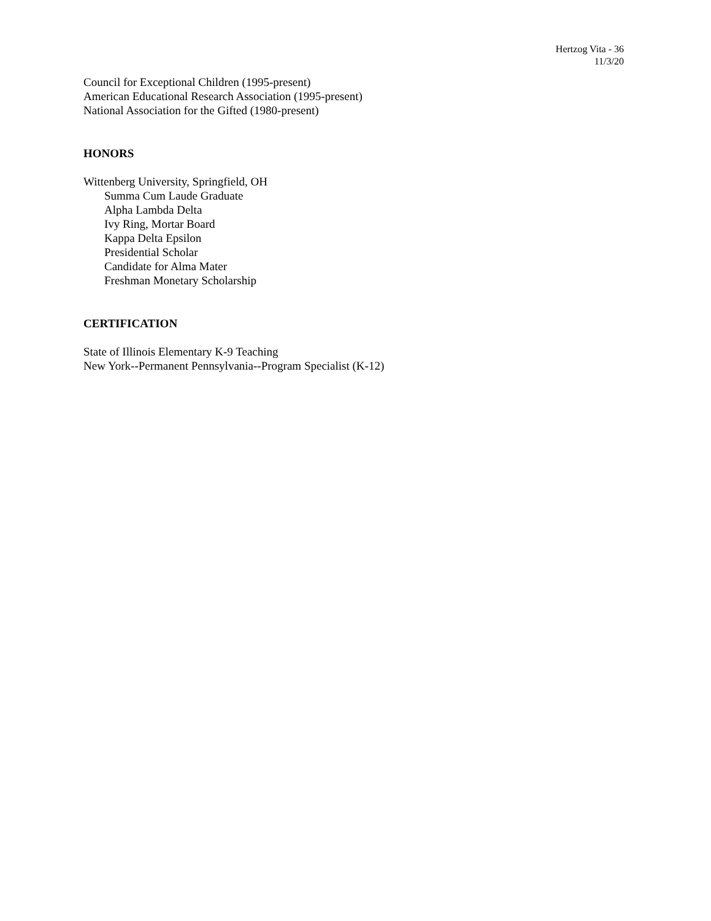Hertzog Vita - 36
11/3/20
Council for Exceptional Children (1995-present)
American Educational Research Association (1995-present)
National Association for the Gifted (1980-present)
HONORS
Wittenberg University, Springfield, OH
Summa Cum Laude Graduate
Alpha Lambda Delta
Ivy Ring, Mortar Board
Kappa Delta Epsilon
Presidential Scholar
Candidate for Alma Mater
Freshman Monetary Scholarship
CERTIFICATION
State of Illinois Elementary K-9 Teaching
New York--Permanent Pennsylvania--Program Specialist (K-12)